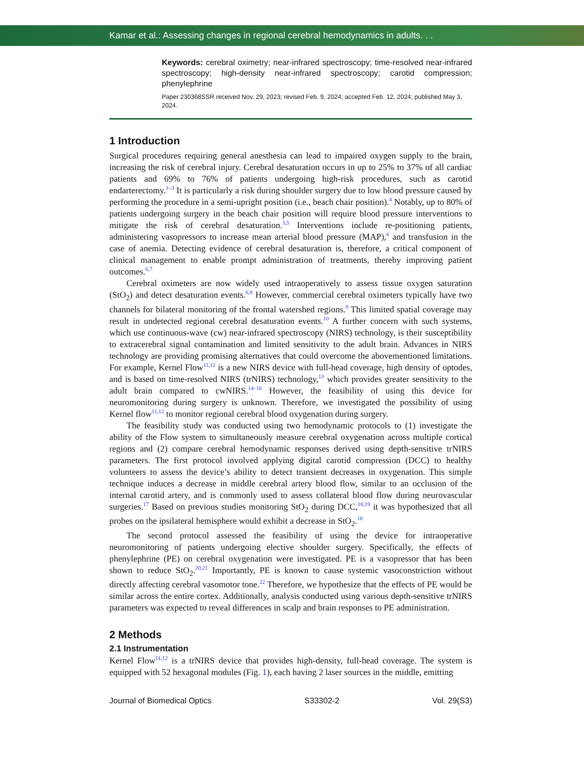Kamar et al.: Assessing changes in regional cerebral hemodynamics in adults. . .
Keywords: cerebral oximetry; near-infrared spectroscopy; time-resolved near-infrared spectroscopy; high-density near-infrared spectroscopy; carotid compression; phenylephrine
Paper 230368SSR received Nov. 29, 2023; revised Feb. 9, 2024; accepted Feb. 12, 2024; published May 3, 2024.
1 Introduction
Surgical procedures requiring general anesthesia can lead to impaired oxygen supply to the brain, increasing the risk of cerebral injury. Cerebral desaturation occurs in up to 25% to 37% of all cardiac patients and 69% to 76% of patients undergoing high-risk procedures, such as carotid endarterectomy.<sup>1–3</sup> It is particularly a risk during shoulder surgery due to low blood pressure caused by performing the procedure in a semi-upright position (i.e., beach chair position).<sup>4</sup> Notably, up to 80% of patients undergoing surgery in the beach chair position will require blood pressure interventions to mitigate the risk of cerebral desaturation.<sup>3,5</sup> Interventions include re-positioning patients, administering vasopressors to increase mean arterial blood pressure (MAP),<sup>6</sup> and transfusion in the case of anemia. Detecting evidence of cerebral desaturation is, therefore, a critical component of clinical management to enable prompt administration of treatments, thereby improving patient outcomes.<sup>6,7</sup>
Cerebral oximeters are now widely used intraoperatively to assess tissue oxygen saturation (StO<sub>2</sub>) and detect desaturation events.<sup>6,8</sup> However, commercial cerebral oximeters typically have two channels for bilateral monitoring of the frontal watershed regions.<sup>9</sup> This limited spatial coverage may result in undetected regional cerebral desaturation events.<sup>10</sup> A further concern with such systems, which use continuous-wave (cw) near-infrared spectroscopy (NIRS) technology, is their susceptibility to extracerebral signal contamination and limited sensitivity to the adult brain. Advances in NIRS technology are providing promising alternatives that could overcome the abovementioned limitations. For example, Kernel Flow<sup>11,12</sup> is a new NIRS device with full-head coverage, high density of optodes, and is based on time-resolved NIRS (trNIRS) technology,<sup>13</sup> which provides greater sensitivity to the adult brain compared to cwNIRS.<sup>14–16</sup> However, the feasibility of using this device for neuromonitoring during surgery is unknown. Therefore, we investigated the possibility of using Kernel flow<sup>11,12</sup> to monitor regional cerebral blood oxygenation during surgery.
The feasibility study was conducted using two hemodynamic protocols to (1) investigate the ability of the Flow system to simultaneously measure cerebral oxygenation across multiple cortical regions and (2) compare cerebral hemodynamic responses derived using depth-sensitive trNIRS parameters. The first protocol involved applying digital carotid compression (DCC) to healthy volunteers to assess the device’s ability to detect transient decreases in oxygenation. This simple technique induces a decrease in middle cerebral artery blood flow, similar to an occlusion of the internal carotid artery, and is commonly used to assess collateral blood flow during neurovascular surgeries.<sup>17</sup> Based on previous studies monitoring StO<sub>2</sub> during DCC,<sup>18,19</sup> it was hypothesized that all probes on the ipsilateral hemisphere would exhibit a decrease in StO<sub>2</sub>.<sup>18</sup>
The second protocol assessed the feasibility of using the device for intraoperative neuromonitoring of patients undergoing elective shoulder surgery. Specifically, the effects of phenylephrine (PE) on cerebral oxygenation were investigated. PE is a vasopressor that has been shown to reduce StO<sub>2</sub>.<sup>20,21</sup> Importantly, PE is known to cause systemic vasoconstriction without directly affecting cerebral vasomotor tone.<sup>22</sup> Therefore, we hypothesize that the effects of PE would be similar across the entire cortex. Additionally, analysis conducted using various depth-sensitive trNIRS parameters was expected to reveal differences in scalp and brain responses to PE administration.
2 Methods
2.1 Instrumentation
Kernel Flow<sup>11,12</sup> is a trNIRS device that provides high-density, full-head coverage. The system is equipped with 52 hexagonal modules (Fig. 1), each having 2 laser sources in the middle, emitting
Journal of Biomedical Optics S33302-2 Vol. 29(S3)